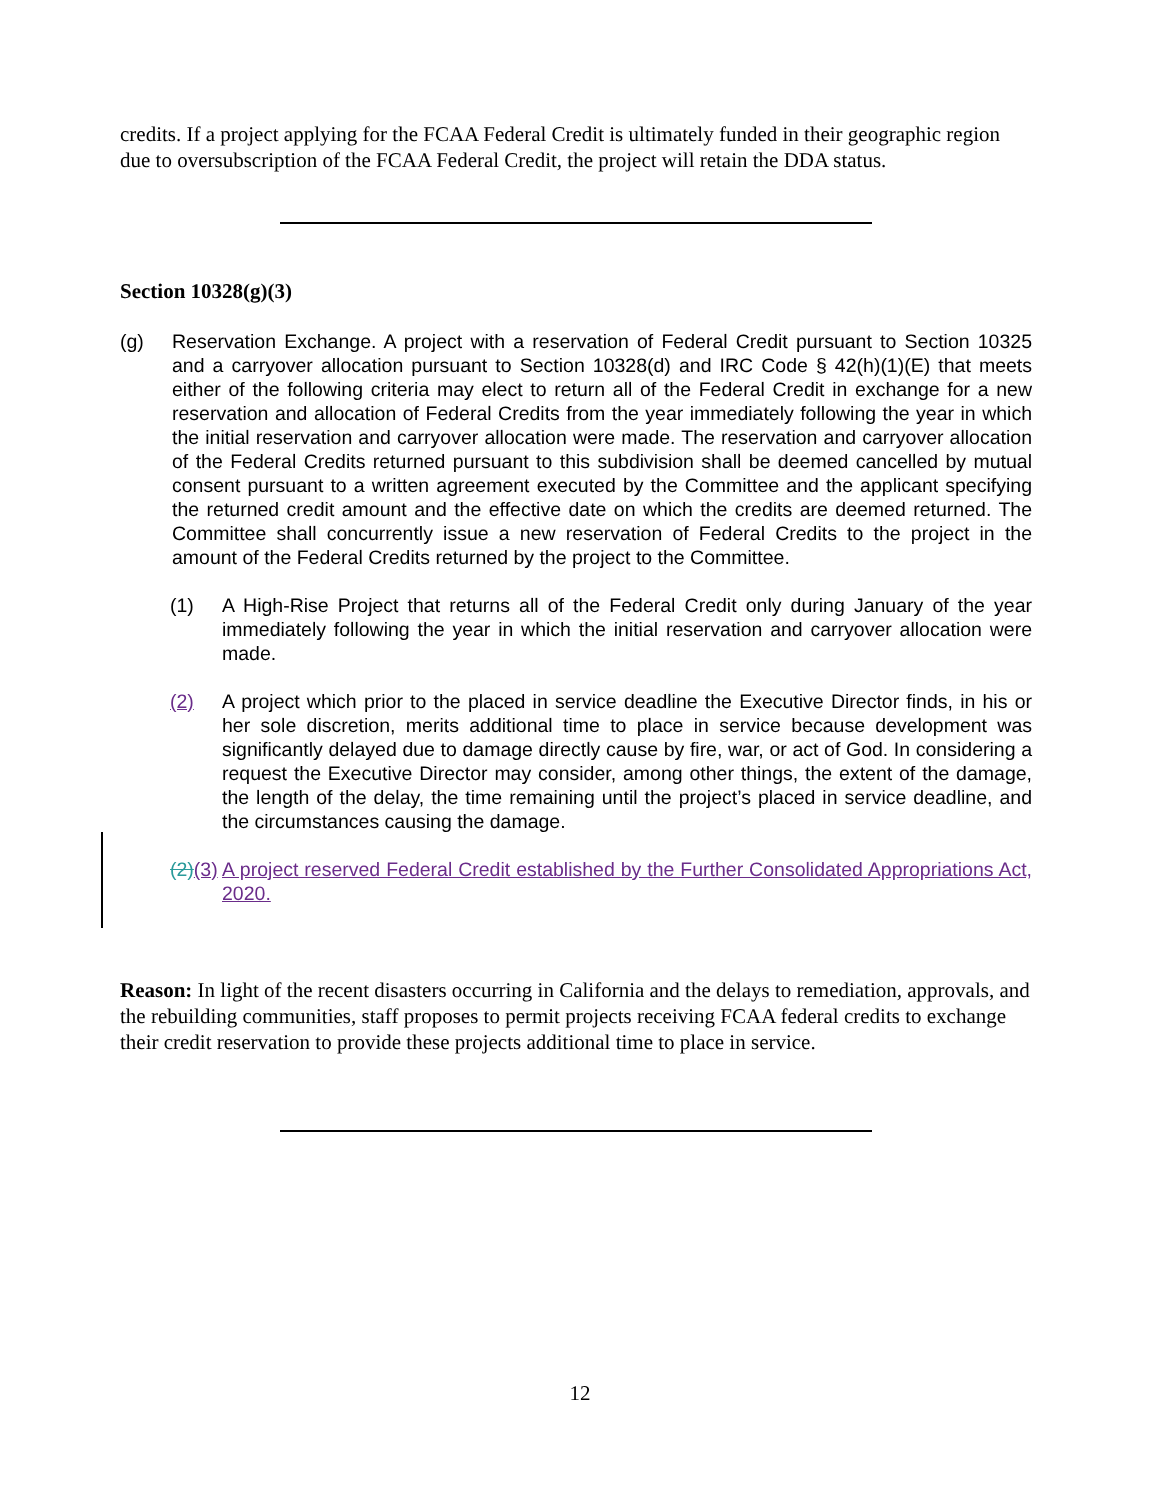credits. If a project applying for the FCAA Federal Credit is ultimately funded in their geographic region due to oversubscription of the FCAA Federal Credit, the project will retain the DDA status.
Section 10328(g)(3)
(g) Reservation Exchange. A project with a reservation of Federal Credit pursuant to Section 10325 and a carryover allocation pursuant to Section 10328(d) and IRC Code § 42(h)(1)(E) that meets either of the following criteria may elect to return all of the Federal Credit in exchange for a new reservation and allocation of Federal Credits from the year immediately following the year in which the initial reservation and carryover allocation were made. The reservation and carryover allocation of the Federal Credits returned pursuant to this subdivision shall be deemed cancelled by mutual consent pursuant to a written agreement executed by the Committee and the applicant specifying the returned credit amount and the effective date on which the credits are deemed returned. The Committee shall concurrently issue a new reservation of Federal Credits to the project in the amount of the Federal Credits returned by the project to the Committee.
(1) A High-Rise Project that returns all of the Federal Credit only during January of the year immediately following the year in which the initial reservation and carryover allocation were made.
(2) A project which prior to the placed in service deadline the Executive Director finds, in his or her sole discretion, merits additional time to place in service because development was significantly delayed due to damage directly cause by fire, war, or act of God. In considering a request the Executive Director may consider, among other things, the extent of the damage, the length of the delay, the time remaining until the project’s placed in service deadline, and the circumstances causing the damage.
(2)(3) A project reserved Federal Credit established by the Further Consolidated Appropriations Act, 2020.
Reason: In light of the recent disasters occurring in California and the delays to remediation, approvals, and the rebuilding communities, staff proposes to permit projects receiving FCAA federal credits to exchange their credit reservation to provide these projects additional time to place in service.
12